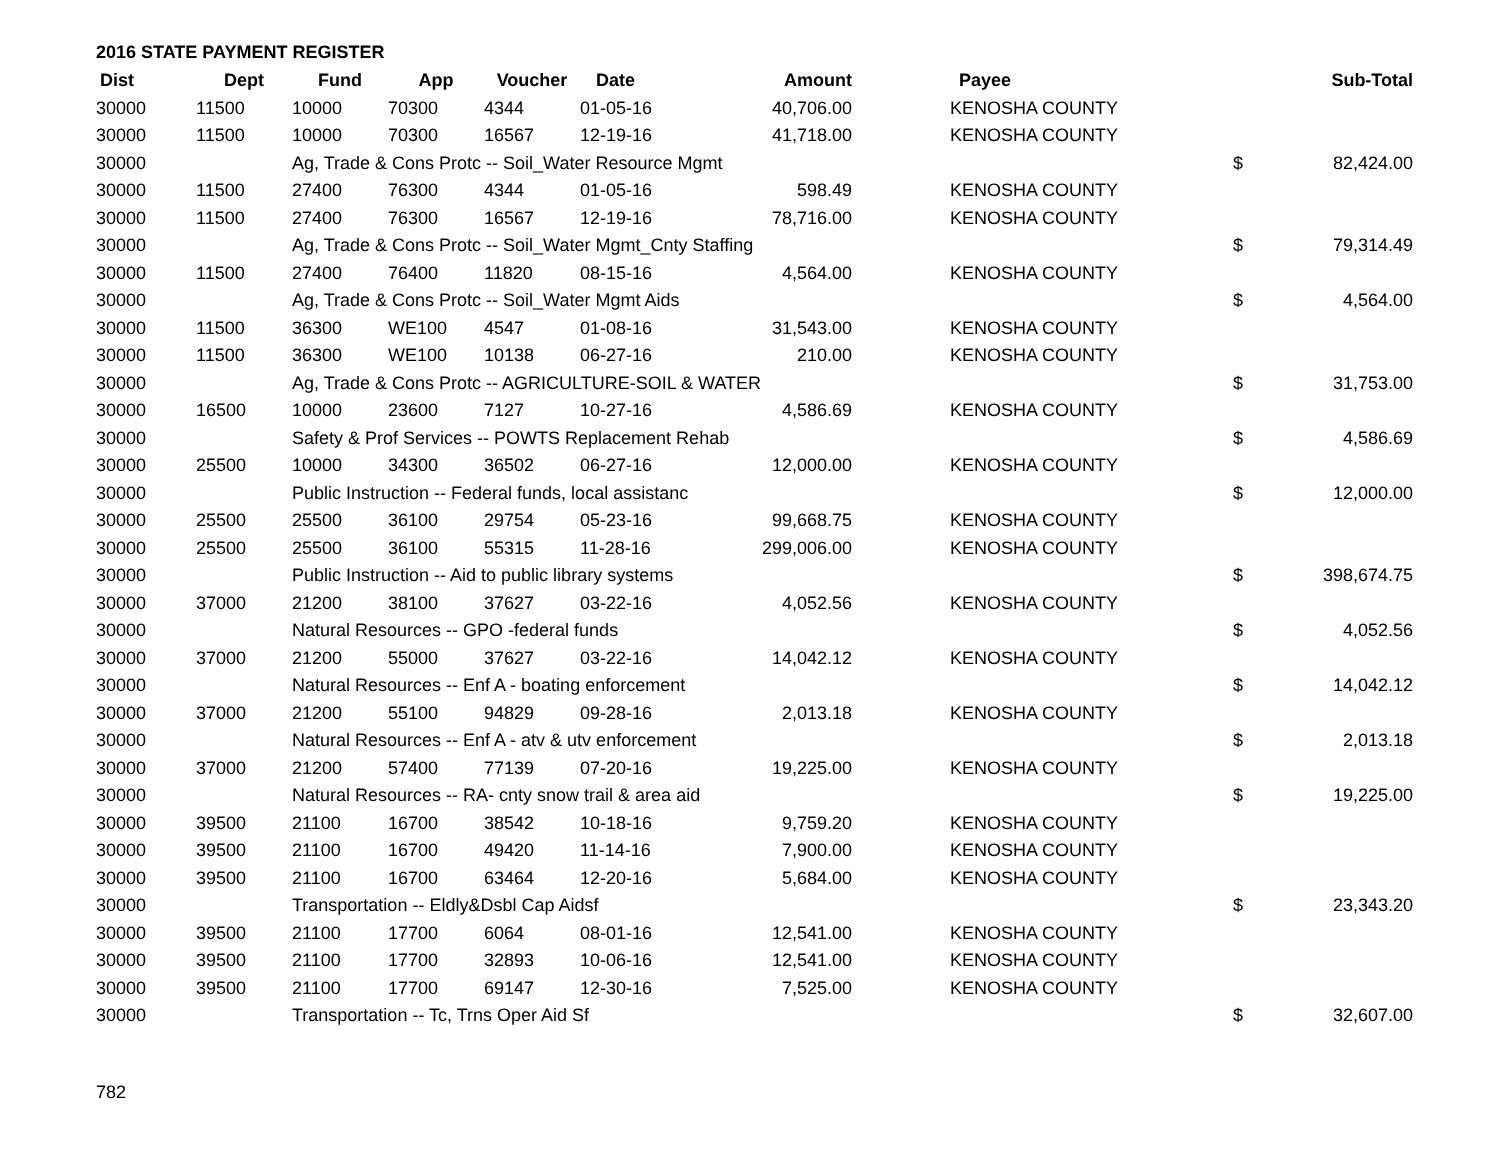2016 STATE PAYMENT REGISTER
| Dist | Dept | Fund | App | Voucher | Date | Amount | Payee | | Sub-Total |
| --- | --- | --- | --- | --- | --- | --- | --- | --- | --- |
| 30000 | 11500 | 10000 | 70300 | 4344 | 01-05-16 | 40,706.00 | KENOSHA COUNTY | | |
| 30000 | 11500 | 10000 | 70300 | 16567 | 12-19-16 | 41,718.00 | KENOSHA COUNTY | | |
| 30000 | | Ag, Trade & Cons Protc -- Soil_Water Resource Mgmt | | | | | | $ | 82,424.00 |
| 30000 | 11500 | 27400 | 76300 | 4344 | 01-05-16 | 598.49 | KENOSHA COUNTY | | |
| 30000 | 11500 | 27400 | 76300 | 16567 | 12-19-16 | 78,716.00 | KENOSHA COUNTY | | |
| 30000 | | Ag, Trade & Cons Protc -- Soil_Water Mgmt_Cnty Staffing | | | | | | $ | 79,314.49 |
| 30000 | 11500 | 27400 | 76400 | 11820 | 08-15-16 | 4,564.00 | KENOSHA COUNTY | | |
| 30000 | | Ag, Trade & Cons Protc -- Soil_Water Mgmt Aids | | | | | | $ | 4,564.00 |
| 30000 | 11500 | 36300 | WE100 | 4547 | 01-08-16 | 31,543.00 | KENOSHA COUNTY | | |
| 30000 | 11500 | 36300 | WE100 | 10138 | 06-27-16 | 210.00 | KENOSHA COUNTY | | |
| 30000 | | Ag, Trade & Cons Protc -- AGRICULTURE-SOIL & WATER | | | | | | $ | 31,753.00 |
| 30000 | 16500 | 10000 | 23600 | 7127 | 10-27-16 | 4,586.69 | KENOSHA COUNTY | | |
| 30000 | | Safety & Prof Services -- POWTS Replacement Rehab | | | | | | $ | 4,586.69 |
| 30000 | 25500 | 10000 | 34300 | 36502 | 06-27-16 | 12,000.00 | KENOSHA COUNTY | | |
| 30000 | | Public Instruction -- Federal funds, local assistanc | | | | | | $ | 12,000.00 |
| 30000 | 25500 | 25500 | 36100 | 29754 | 05-23-16 | 99,668.75 | KENOSHA COUNTY | | |
| 30000 | 25500 | 25500 | 36100 | 55315 | 11-28-16 | 299,006.00 | KENOSHA COUNTY | | |
| 30000 | | Public Instruction -- Aid to public library systems | | | | | | $ | 398,674.75 |
| 30000 | 37000 | 21200 | 38100 | 37627 | 03-22-16 | 4,052.56 | KENOSHA COUNTY | | |
| 30000 | | Natural Resources -- GPO -federal funds | | | | | | $ | 4,052.56 |
| 30000 | 37000 | 21200 | 55000 | 37627 | 03-22-16 | 14,042.12 | KENOSHA COUNTY | | |
| 30000 | | Natural Resources -- Enf A - boating enforcement | | | | | | $ | 14,042.12 |
| 30000 | 37000 | 21200 | 55100 | 94829 | 09-28-16 | 2,013.18 | KENOSHA COUNTY | | |
| 30000 | | Natural Resources -- Enf A - atv & utv enforcement | | | | | | $ | 2,013.18 |
| 30000 | 37000 | 21200 | 57400 | 77139 | 07-20-16 | 19,225.00 | KENOSHA COUNTY | | |
| 30000 | | Natural Resources -- RA- cnty snow trail & area aid | | | | | | $ | 19,225.00 |
| 30000 | 39500 | 21100 | 16700 | 38542 | 10-18-16 | 9,759.20 | KENOSHA COUNTY | | |
| 30000 | 39500 | 21100 | 16700 | 49420 | 11-14-16 | 7,900.00 | KENOSHA COUNTY | | |
| 30000 | 39500 | 21100 | 16700 | 63464 | 12-20-16 | 5,684.00 | KENOSHA COUNTY | | |
| 30000 | | Transportation -- Eldly&Dsbl Cap Aidsf | | | | | | $ | 23,343.20 |
| 30000 | 39500 | 21100 | 17700 | 6064 | 08-01-16 | 12,541.00 | KENOSHA COUNTY | | |
| 30000 | 39500 | 21100 | 17700 | 32893 | 10-06-16 | 12,541.00 | KENOSHA COUNTY | | |
| 30000 | 39500 | 21100 | 17700 | 69147 | 12-30-16 | 7,525.00 | KENOSHA COUNTY | | |
| 30000 | | Transportation -- Tc, Trns Oper Aid Sf | | | | | | $ | 32,607.00 |
782